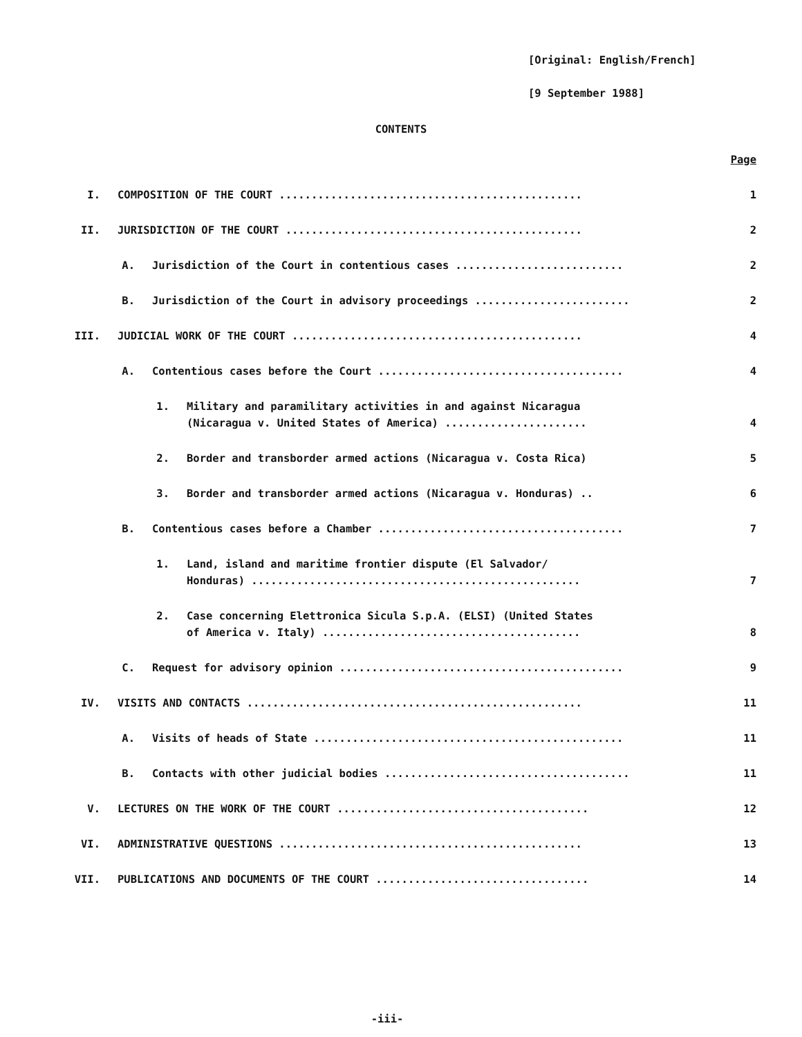[Original: English/French]
[9 September 1988]
CONTENTS
Page
I. COMPOSITION OF THE COURT ............................................... 1
II. JURISDICTION OF THE COURT .............................................. 2
A. Jurisdiction of the Court in contentious cases .......................... 2
B. Jurisdiction of the Court in advisory proceedings ........................ 2
III. JUDICIAL WORK OF THE COURT ............................................. 4
A. Contentious cases before the Court ...................................... 4
1. Military and paramilitary activities in and against Nicaragua
(Nicaragua v. United States of America) ...................... 4
2. Border and transborder armed actions (Nicaragua v. Costa Rica) 5
3. Border and transborder armed actions (Nicaragua v. Honduras) .. 6
B. Contentious cases before a Chamber ...................................... 7
1. Land, island and maritime frontier dispute (El Salvador/
Honduras) ................................................... 7
2. Case concerning Elettronica Sicula S.p.A. (ELSI) (United States
of America v. Italy) ........................................ 8
C. Request for advisory opinion ............................................ 9
IV. VISITS AND CONTACTS .................................................... 11
A. Visits of heads of State ................................................ 11
B. Contacts with other judicial bodies ...................................... 11
V. LECTURES ON THE WORK OF THE COURT ....................................... 12
VI. ADMINISTRATIVE QUESTIONS ............................................... 13
VII. PUBLICATIONS AND DOCUMENTS OF THE COURT ................................. 14
-iii-